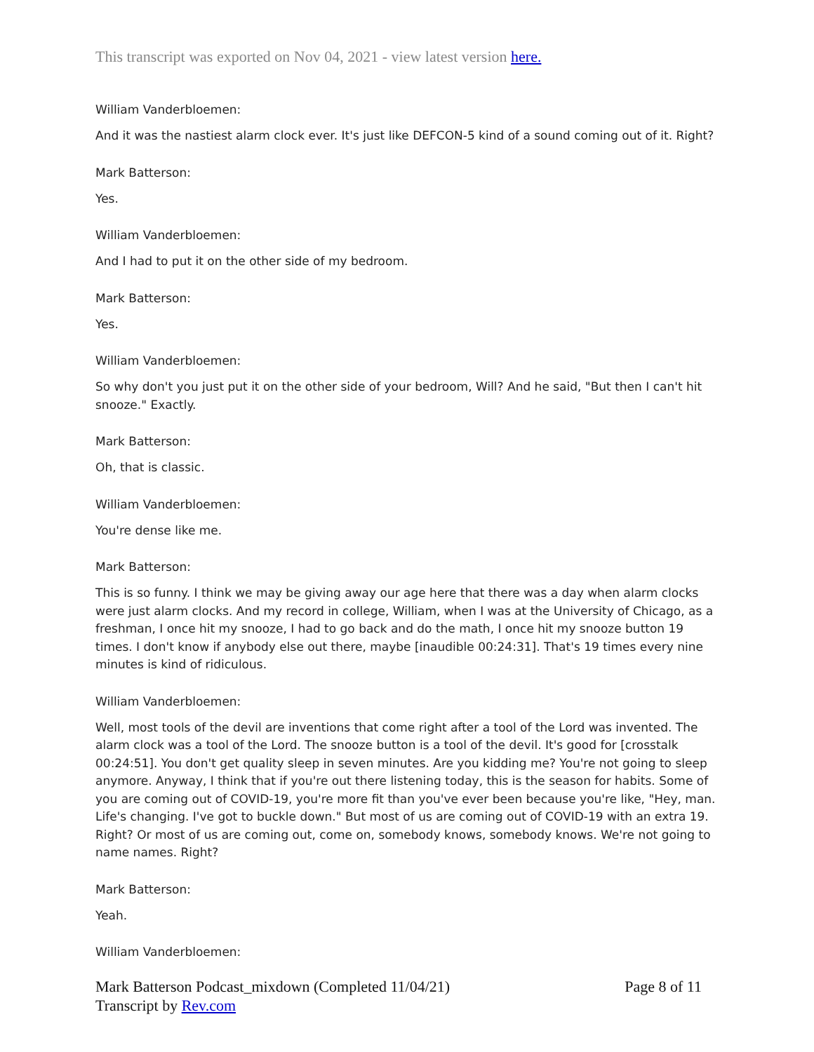This transcript was exported on Nov 04, 2021 - view latest version here.
William Vanderbloemen:
And it was the nastiest alarm clock ever. It's just like DEFCON-5 kind of a sound coming out of it. Right?
Mark Batterson:
Yes.
William Vanderbloemen:
And I had to put it on the other side of my bedroom.
Mark Batterson:
Yes.
William Vanderbloemen:
So why don't you just put it on the other side of your bedroom, Will? And he said, "But then I can't hit snooze." Exactly.
Mark Batterson:
Oh, that is classic.
William Vanderbloemen:
You're dense like me.
Mark Batterson:
This is so funny. I think we may be giving away our age here that there was a day when alarm clocks were just alarm clocks. And my record in college, William, when I was at the University of Chicago, as a freshman, I once hit my snooze, I had to go back and do the math, I once hit my snooze button 19 times. I don't know if anybody else out there, maybe [inaudible 00:24:31]. That's 19 times every nine minutes is kind of ridiculous.
William Vanderbloemen:
Well, most tools of the devil are inventions that come right after a tool of the Lord was invented. The alarm clock was a tool of the Lord. The snooze button is a tool of the devil. It's good for [crosstalk 00:24:51]. You don't get quality sleep in seven minutes. Are you kidding me? You're not going to sleep anymore. Anyway, I think that if you're out there listening today, this is the season for habits. Some of you are coming out of COVID-19, you're more fit than you've ever been because you're like, "Hey, man. Life's changing. I've got to buckle down." But most of us are coming out of COVID-19 with an extra 19. Right? Or most of us are coming out, come on, somebody knows, somebody knows. We're not going to name names. Right?
Mark Batterson:
Yeah.
William Vanderbloemen:
Page 8 of 11 Mark Batterson Podcast_mixdown (Completed 11/04/21)
Transcript by Rev.com